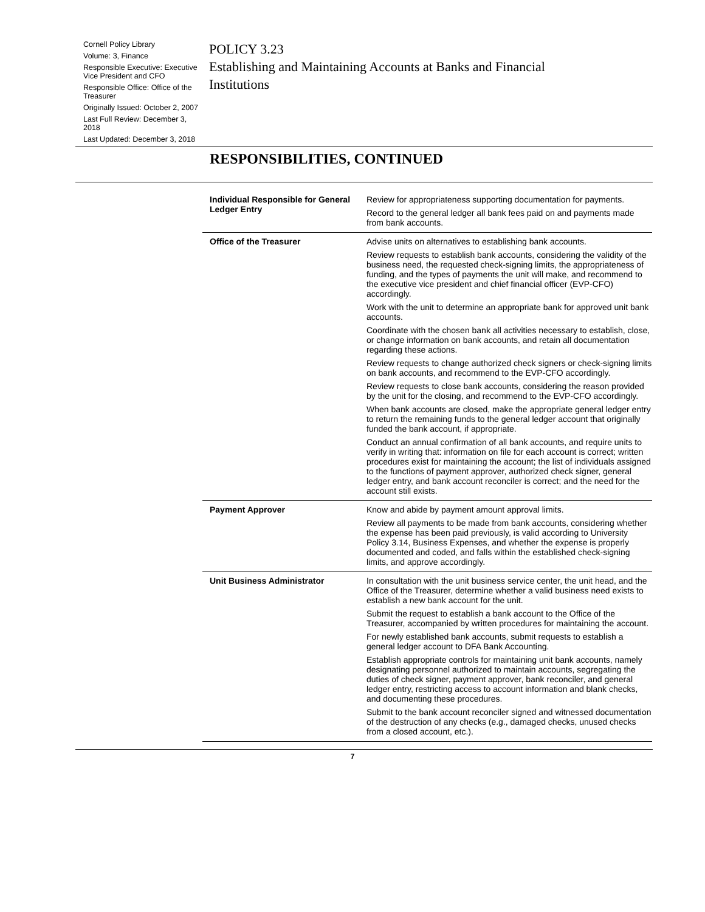Cornell Policy Library
Volume: 3, Finance
Responsible Executive: Executive Vice President and CFO
Responsible Office: Office of the Treasurer
Originally Issued: October 2, 2007
Last Full Review: December 3, 2018
Last Updated: December 3, 2018
POLICY 3.23
Establishing and Maintaining Accounts at Banks and Financial
Institutions
RESPONSIBILITIES, CONTINUED
| Individual Responsible for General Ledger Entry | Review for appropriateness supporting documentation for payments. Record to the general ledger all bank fees paid on and payments made from bank accounts. |
| Office of the Treasurer | Advise units on alternatives to establishing bank accounts. Review requests to establish bank accounts, considering the validity of the business need, the requested check-signing limits, the appropriateness of funding, and the types of payments the unit will make, and recommend to the executive vice president and chief financial officer (EVP-CFO) accordingly. Work with the unit to determine an appropriate bank for approved unit bank accounts. Coordinate with the chosen bank all activities necessary to establish, close, or change information on bank accounts, and retain all documentation regarding these actions. Review requests to change authorized check signers or check-signing limits on bank accounts, and recommend to the EVP-CFO accordingly. Review requests to close bank accounts, considering the reason provided by the unit for the closing, and recommend to the EVP-CFO accordingly. When bank accounts are closed, make the appropriate general ledger entry to return the remaining funds to the general ledger account that originally funded the bank account, if appropriate. Conduct an annual confirmation of all bank accounts, and require units to verify in writing that: information on file for each account is correct; written procedures exist for maintaining the account; the list of individuals assigned to the functions of payment approver, authorized check signer, general ledger entry, and bank account reconciler is correct; and the need for the account still exists. |
| Payment Approver | Know and abide by payment amount approval limits. Review all payments to be made from bank accounts, considering whether the expense has been paid previously, is valid according to University Policy 3.14, Business Expenses, and whether the expense is properly documented and coded, and falls within the established check-signing limits, and approve accordingly. |
| Unit Business Administrator | In consultation with the unit business service center, the unit head, and the Office of the Treasurer, determine whether a valid business need exists to establish a new bank account for the unit. Submit the request to establish a bank account to the Office of the Treasurer, accompanied by written procedures for maintaining the account. For newly established bank accounts, submit requests to establish a general ledger account to DFA Bank Accounting. Establish appropriate controls for maintaining unit bank accounts, namely designating personnel authorized to maintain accounts, segregating the duties of check signer, payment approver, bank reconciler, and general ledger entry, restricting access to account information and blank checks, and documenting these procedures. Submit to the bank account reconciler signed and witnessed documentation of the destruction of any checks (e.g., damaged checks, unused checks from a closed account, etc.). |
7